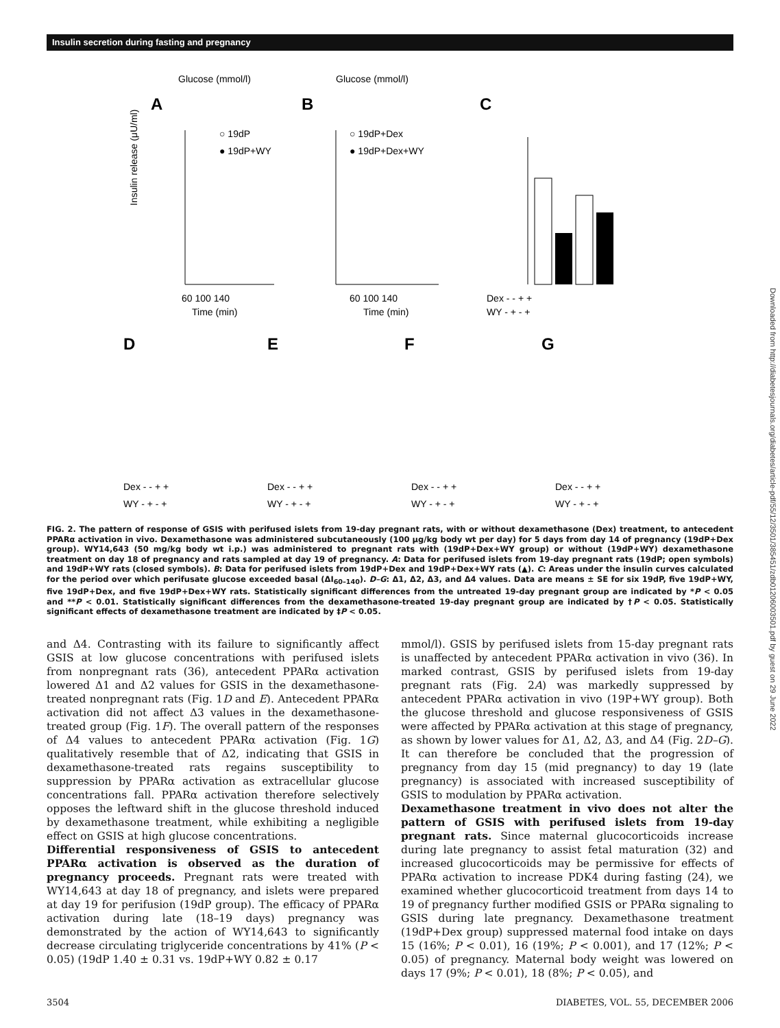Insulin secretion during fasting and pregnancy
Downloaded from http://diabetesjournals.org/diabetes/article-pdf/55/12/3501/385451/zdb01206003501.pdf by guest on 29 June 2022
A
B
C
Glucose (mmol/l)
Glucose (mmol/l)
○ 19dP
● 19dP+WY
○ 19dP+Dex
● 19dP+Dex+WY
60 100 140
Time (min)
60 100 140
Time (min)
Insulin release (μU/ml)
Dex - - + +
WY - + - +
D
E
F
G
Dex - - + +
WY - + - +
Dex - - + +
WY - + - +
Dex - - + +
WY - + - +
Dex - - + +
WY - + - +
FIG. 2. The pattern of response of GSIS with perifused islets from 19-day pregnant rats, with or without dexamethasone (Dex) treatment, to antecedent PPARα activation in vivo. Dexamethasone was administered subcutaneously (100 μg/kg body wt per day) for 5 days from day 14 of pregnancy (19dP+Dex group). WY14,643 (50 mg/kg body wt i.p.) was administered to pregnant rats with (19dP+Dex+WY group) or without (19dP+WY) dexamethasone treatment on day 18 of pregnancy and rats sampled at day 19 of pregnancy. A: Data for perifused islets from 19-day pregnant rats (19dP; open symbols) and 19dP+WY rats (closed symbols). B: Data for perifused islets from 19dP+Dex and 19dP+Dex+WY rats (▲). C: Areas under the insulin curves calculated for the period over which perifusate glucose exceeded basal (ΔI<sub>60–140</sub>). D–G: Δ1, Δ2, Δ3, and Δ4 values. Data are means ± SE for six 19dP, five 19dP+WY, five 19dP+Dex, and five 19dP+Dex+WY rats. Statistically significant differences from the untreated 19-day pregnant group are indicated by *P < 0.05 and **P < 0.01. Statistically significant differences from the dexamethasone-treated 19-day pregnant group are indicated by †P < 0.05. Statistically significant effects of dexamethasone treatment are indicated by ‡P < 0.05.
and Δ4. Contrasting with its failure to significantly affect GSIS at low glucose concentrations with perifused islets from nonpregnant rats (36), antecedent PPARα activation lowered Δ1 and Δ2 values for GSIS in the dexamethasone-treated nonpregnant rats (Fig. 1D and E). Antecedent PPARα activation did not affect Δ3 values in the dexamethasone-treated group (Fig. 1F). The overall pattern of the responses of Δ4 values to antecedent PPARα activation (Fig. 1G) qualitatively resemble that of Δ2, indicating that GSIS in dexamethasone-treated rats regains susceptibility to suppression by PPARα activation as extracellular glucose concentrations fall. PPARα activation therefore selectively opposes the leftward shift in the glucose threshold induced by dexamethasone treatment, while exhibiting a negligible effect on GSIS at high glucose concentrations.
Differential responsiveness of GSIS to antecedent PPARα activation is observed as the duration of pregnancy proceeds. Pregnant rats were treated with WY14,643 at day 18 of pregnancy, and islets were prepared at day 19 for perifusion (19dP group). The efficacy of PPARα activation during late (18–19 days) pregnancy was demonstrated by the action of WY14,643 to significantly decrease circulating triglyceride concentrations by 41% (P < 0.05) (19dP 1.40 ± 0.31 vs. 19dP+WY 0.82 ± 0.17
mmol/l). GSIS by perifused islets from 15-day pregnant rats is unaffected by antecedent PPARα activation in vivo (36). In marked contrast, GSIS by perifused islets from 19-day pregnant rats (Fig. 2A) was markedly suppressed by antecedent PPARα activation in vivo (19P+WY group). Both the glucose threshold and glucose responsiveness of GSIS were affected by PPARα activation at this stage of pregnancy, as shown by lower values for Δ1, Δ2, Δ3, and Δ4 (Fig. 2D–G). It can therefore be concluded that the progression of pregnancy from day 15 (mid pregnancy) to day 19 (late pregnancy) is associated with increased susceptibility of GSIS to modulation by PPARα activation.
Dexamethasone treatment in vivo does not alter the pattern of GSIS with perifused islets from 19-day pregnant rats. Since maternal glucocorticoids increase during late pregnancy to assist fetal maturation (32) and increased glucocorticoids may be permissive for effects of PPARα activation to increase PDK4 during fasting (24), we examined whether glucocorticoid treatment from days 14 to 19 of pregnancy further modified GSIS or PPARα signaling to GSIS during late pregnancy. Dexamethasone treatment (19dP+Dex group) suppressed maternal food intake on days 15 (16%; P < 0.01), 16 (19%; P < 0.001), and 17 (12%; P < 0.05) of pregnancy. Maternal body weight was lowered on days 17 (9%; P < 0.01), 18 (8%; P < 0.05), and
3504 DIABETES, VOL. 55, DECEMBER 2006